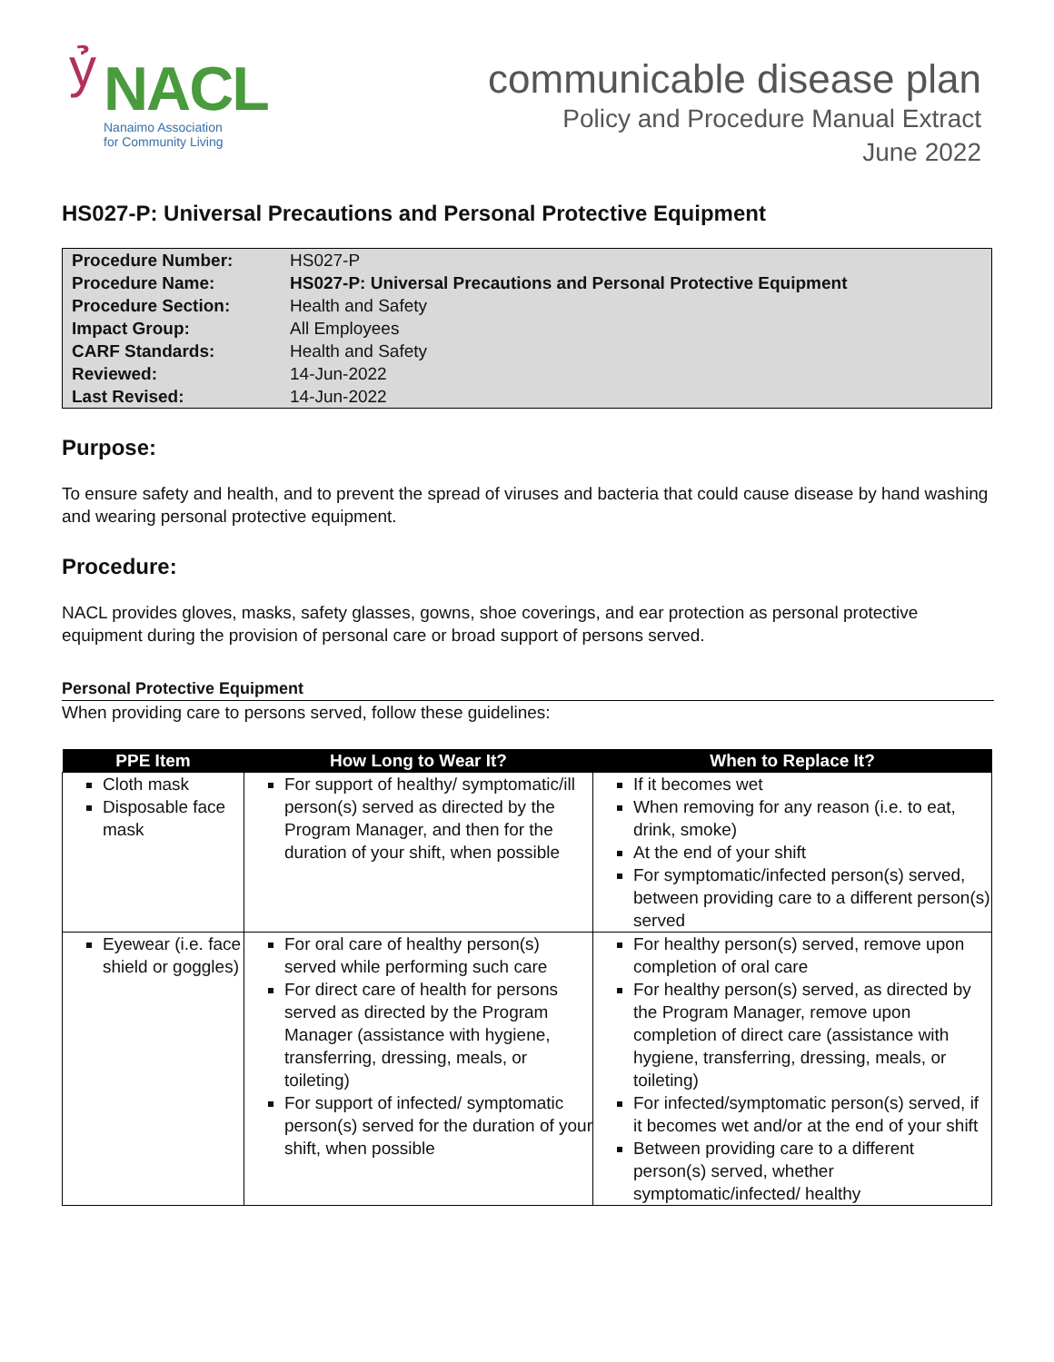ỷ
NACL
Nanaimo Association
for Community Living
communicable disease plan
Policy and Procedure Manual Extract
June 2022
HS027-P: Universal Precautions and Personal Protective Equipment
| Procedure Number: | HS027-P |
| Procedure Name: | HS027-P: Universal Precautions and Personal Protective Equipment |
| Procedure Section: | Health and Safety |
| Impact Group: | All Employees |
| CARF Standards: | Health and Safety |
| Reviewed: | 14-Jun-2022 |
| Last Revised: | 14-Jun-2022 |
Purpose:
To ensure safety and health, and to prevent the spread of viruses and bacteria that could cause disease by hand washing and wearing personal protective equipment.
Procedure:
NACL provides gloves, masks, safety glasses, gowns, shoe coverings, and ear protection as personal protective equipment during the provision of personal care or broad support of persons served.
Personal Protective Equipment
When providing care to persons served, follow these guidelines:
| PPE Item | How Long to Wear It? | When to Replace It? |
| --- | --- | --- |
| Cloth mask Disposable face mask | For support of healthy/ symptomatic/ill person(s) served as directed by the Program Manager, and then for the duration of your shift, when possible | If it becomes wet When removing for any reason (i.e. to eat, drink, smoke) At the end of your shift For symptomatic/infected person(s) served, between providing care to a different person(s) served |
| Eyewear (i.e. face shield or goggles) | For oral care of healthy person(s) served while performing such care For direct care of health for persons served as directed by the Program Manager (assistance with hygiene, transferring, dressing, meals, or toileting) For support of infected/ symptomatic person(s) served for the duration of your shift, when possible | For healthy person(s) served, remove upon completion of oral care For healthy person(s) served, as directed by the Program Manager, remove upon completion of direct care (assistance with hygiene, transferring, dressing, meals, or toileting) For infected/symptomatic person(s) served, if it becomes wet and/or at the end of your shift Between providing care to a different person(s) served, whether symptomatic/infected/ healthy |